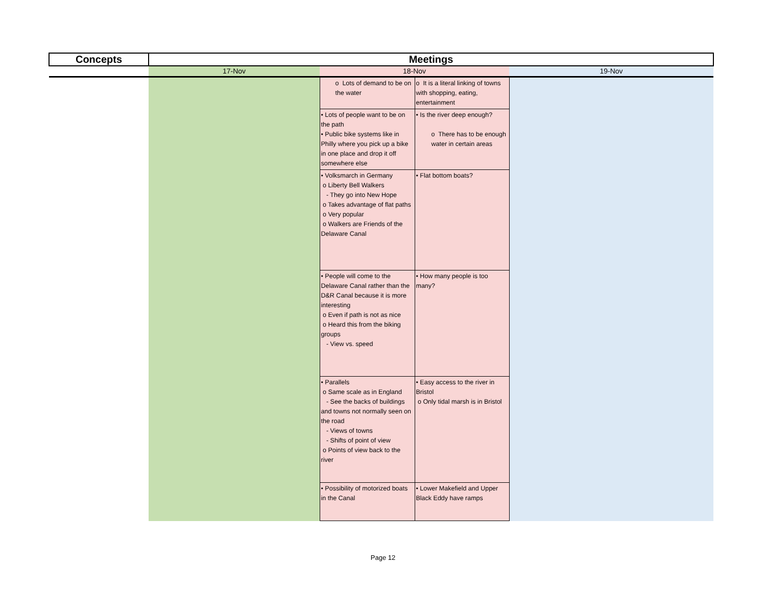| Concepts | Meetings | | | |
| --- | --- | --- | --- | --- |
| | 17-Nov | 18-Nov | | 19-Nov |
| | | o Lots of demand to be on the water | o It is a literal linking of towns with shopping, eating, entertainment | |
| | | • Lots of people want to be on the path • Public bike systems like in Philly where you pick up a bike in one place and drop it off somewhere else | • Is the river deep enough? o There has to be enough water in certain areas | |
| | | • Volksmarch in Germany o Liberty Bell Walkers - They go into New Hope o Takes advantage of flat paths o Very popular o Walkers are Friends of the Delaware Canal | • Flat bottom boats? | |
| | | • People will come to the Delaware Canal rather than the D&R Canal because it is more interesting o Even if path is not as nice o Heard this from the biking groups - View vs. speed | • How many people is too many? | |
| | | • Parallels o Same scale as in England - See the backs of buildings and towns not normally seen on the road - Views of towns - Shifts of point of view o Points of view back to the river | • Easy access to the river in Bristol o Only tidal marsh is in Bristol | |
| | | • Possibility of motorized boats in the Canal | • Lower Makefield and Upper Black Eddy have ramps | |
Page 12